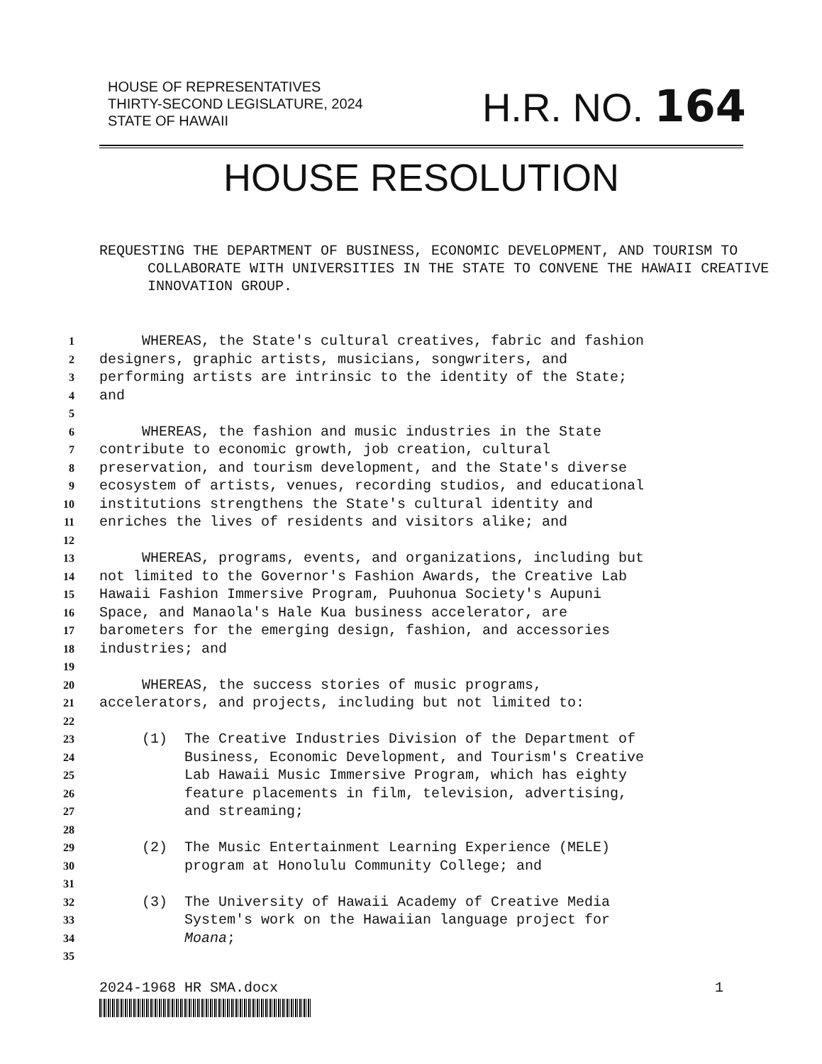HOUSE OF REPRESENTATIVES
THIRTY-SECOND LEGISLATURE, 2024
STATE OF HAWAII
H.R. NO. 164
HOUSE RESOLUTION
REQUESTING THE DEPARTMENT OF BUSINESS, ECONOMIC DEVELOPMENT, AND TOURISM TO COLLABORATE WITH UNIVERSITIES IN THE STATE TO CONVENE THE HAWAII CREATIVE INNOVATION GROUP.
1 WHEREAS, the State's cultural creatives, fabric and fashion
2 designers, graphic artists, musicians, songwriters, and
3 performing artists are intrinsic to the identity of the State;
4 and
5
6 WHEREAS, the fashion and music industries in the State
7 contribute to economic growth, job creation, cultural
8 preservation, and tourism development, and the State's diverse
9 ecosystem of artists, venues, recording studios, and educational
10 institutions strengthens the State's cultural identity and
11 enriches the lives of residents and visitors alike; and
12
13 WHEREAS, programs, events, and organizations, including but
14 not limited to the Governor's Fashion Awards, the Creative Lab
15 Hawaii Fashion Immersive Program, Puuhonua Society's Aupuni
16 Space, and Manaola's Hale Kua business accelerator, are
17 barometers for the emerging design, fashion, and accessories
18 industries; and
19
20 WHEREAS, the success stories of music programs,
21 accelerators, and projects, including but not limited to:
22
23 (1) The Creative Industries Division of the Department of
24 Business, Economic Development, and Tourism's Creative
25 Lab Hawaii Music Immersive Program, which has eighty
26 feature placements in film, television, advertising,
27 and streaming;
28
29 (2) The Music Entertainment Learning Experience (MELE)
30 program at Honolulu Community College; and
31
32 (3) The University of Hawaii Academy of Creative Media
33 System's work on the Hawaiian language project for
34 Moana;
35
2024-1968 HR SMA.docx 1